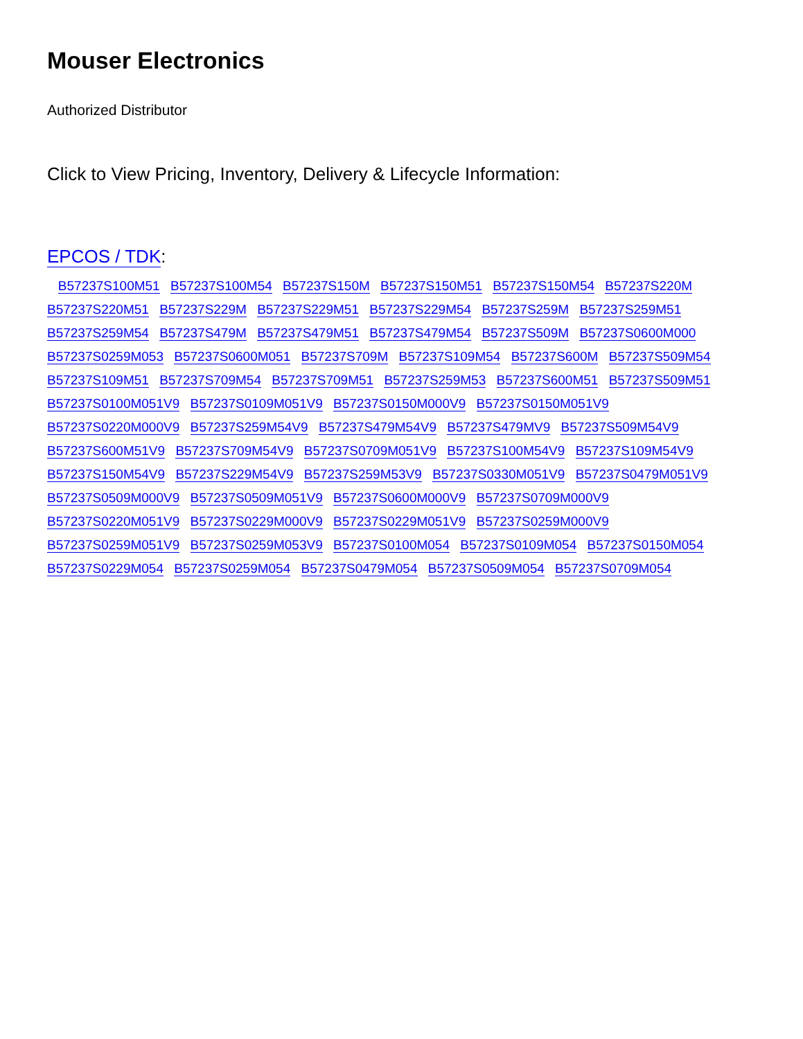Mouser Electronics
Authorized Distributor
Click to View Pricing, Inventory, Delivery & Lifecycle Information:
EPCOS / TDK:
B57237S100M51 B57237S100M54 B57237S150M B57237S150M51 B57237S150M54 B57237S220M B57237S220M51 B57237S229M B57237S229M51 B57237S229M54 B57237S259M B57237S259M51 B57237S259M54 B57237S479M B57237S479M51 B57237S479M54 B57237S509M B57237S0600M000 B57237S0259M053 B57237S0600M051 B57237S709M B57237S109M54 B57237S600M B57237S509M54 B57237S109M51 B57237S709M54 B57237S709M51 B57237S259M53 B57237S600M51 B57237S509M51 B57237S0100M051V9 B57237S0109M051V9 B57237S0150M000V9 B57237S0150M051V9 B57237S0220M000V9 B57237S259M54V9 B57237S479M54V9 B57237S479MV9 B57237S509M54V9 B57237S600M51V9 B57237S709M54V9 B57237S0709M051V9 B57237S100M54V9 B57237S109M54V9 B57237S150M54V9 B57237S229M54V9 B57237S259M53V9 B57237S0330M051V9 B57237S0479M051V9 B57237S0509M000V9 B57237S0509M051V9 B57237S0600M000V9 B57237S0709M000V9 B57237S0220M051V9 B57237S0229M000V9 B57237S0229M051V9 B57237S0259M000V9 B57237S0259M051V9 B57237S0259M053V9 B57237S0100M054 B57237S0109M054 B57237S0150M054 B57237S0229M054 B57237S0259M054 B57237S0479M054 B57237S0509M054 B57237S0709M054